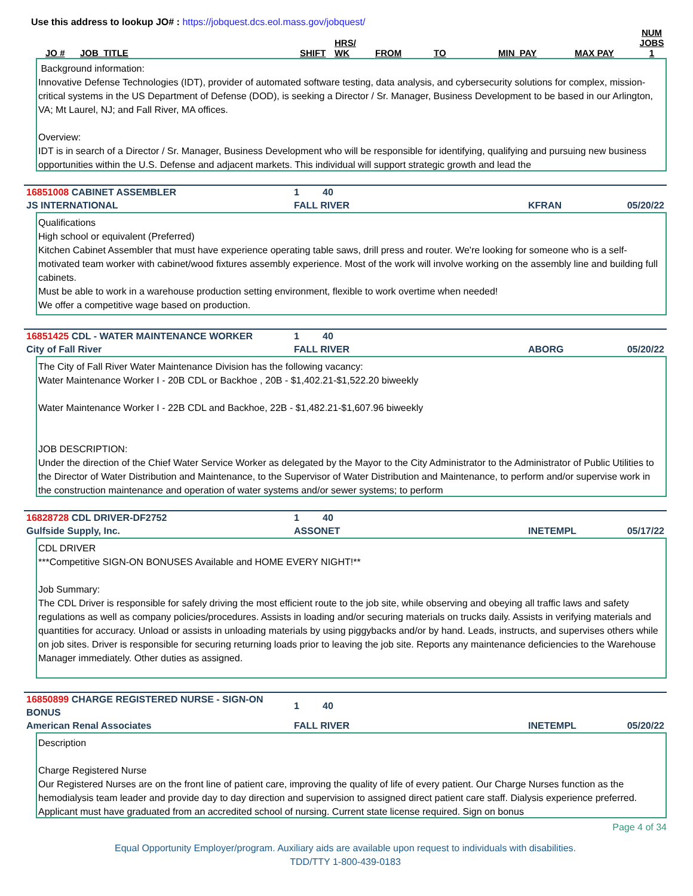Use this address to lookup JO# : https://jobquest.dcs.eol.mass.gov/jobquest/
| JO # | JOB_TITLE | SHIFT | HRS/ WK | FROM | TO | MIN_PAY | MAX PAY | NUM JOBS 1 |
| --- | --- | --- | --- | --- | --- | --- | --- | --- |
Background information:
Innovative Defense Technologies (IDT), provider of automated software testing, data analysis, and cybersecurity solutions for complex, mission-critical systems in the US Department of Defense (DOD), is seeking a Director / Sr. Manager, Business Development to be based in our Arlington, VA; Mt Laurel, NJ; and Fall River, MA offices.
Overview:
IDT is in search of a Director / Sr. Manager, Business Development who will be responsible for identifying, qualifying and pursuing new business opportunities within the U.S. Defense and adjacent markets. This individual will support strategic growth and lead the
| 16851008 CABINET ASSEMBLER | 1 | 40 | | |
| JS INTERNATIONAL | FALL RIVER | | KFRAN | 05/20/22 |
Qualifications
High school or equivalent (Preferred)
Kitchen Cabinet Assembler that must have experience operating table saws, drill press and router. We're looking for someone who is a self-motivated team worker with cabinet/wood fixtures assembly experience. Most of the work will involve working on the assembly line and building full cabinets.
Must be able to work in a warehouse production setting environment, flexible to work overtime when needed!
We offer a competitive wage based on production.
| 16851425 CDL - WATER MAINTENANCE WORKER | 1 | 40 | | |
| City of Fall River | FALL RIVER | | ABORG | 05/20/22 |
The City of Fall River Water Maintenance Division has the following vacancy:
Water Maintenance Worker I - 20B CDL or Backhoe , 20B - $1,402.21-$1,522.20 biweekly
Water Maintenance Worker I - 22B CDL and Backhoe, 22B - $1,482.21-$1,607.96 biweekly
JOB DESCRIPTION:
Under the direction of the Chief Water Service Worker as delegated by the Mayor to the City Administrator to the Administrator of Public Utilities to the Director of Water Distribution and Maintenance, to the Supervisor of Water Distribution and Maintenance, to perform and/or supervise work in the construction maintenance and operation of water systems and/or sewer systems; to perform
| 16828728 CDL DRIVER-DF2752 | 1 | 40 | | |
| Gulfside Supply, Inc. | ASSONET | | INETEMPL | 05/17/22 |
CDL DRIVER
***Competitive SIGN-ON BONUSES Available and HOME EVERY NIGHT!**
Job Summary:
The CDL Driver is responsible for safely driving the most efficient route to the job site, while observing and obeying all traffic laws and safety regulations as well as company policies/procedures. Assists in loading and/or securing materials on trucks daily. Assists in verifying materials and quantities for accuracy. Unload or assists in unloading materials by using piggybacks and/or by hand. Leads, instructs, and supervises others while on job sites. Driver is responsible for securing returning loads prior to leaving the job site. Reports any maintenance deficiencies to the Warehouse Manager immediately. Other duties as assigned.
| 16850899 CHARGE REGISTERED NURSE - SIGN-ON BONUS | 1 | 40 | | |
| American Renal Associates | FALL RIVER | | INETEMPL | 05/20/22 |
Description
Charge Registered Nurse
Our Registered Nurses are on the front line of patient care, improving the quality of life of every patient. Our Charge Nurses function as the hemodialysis team leader and provide day to day direction and supervision to assigned direct patient care staff. Dialysis experience preferred. Applicant must have graduated from an accredited school of nursing. Current state license required. Sign on bonus
Page 4 of 34
Equal Opportunity Employer/program. Auxiliary aids are available upon request to individuals with disabilities.
TDD/TTY 1-800-439-0183